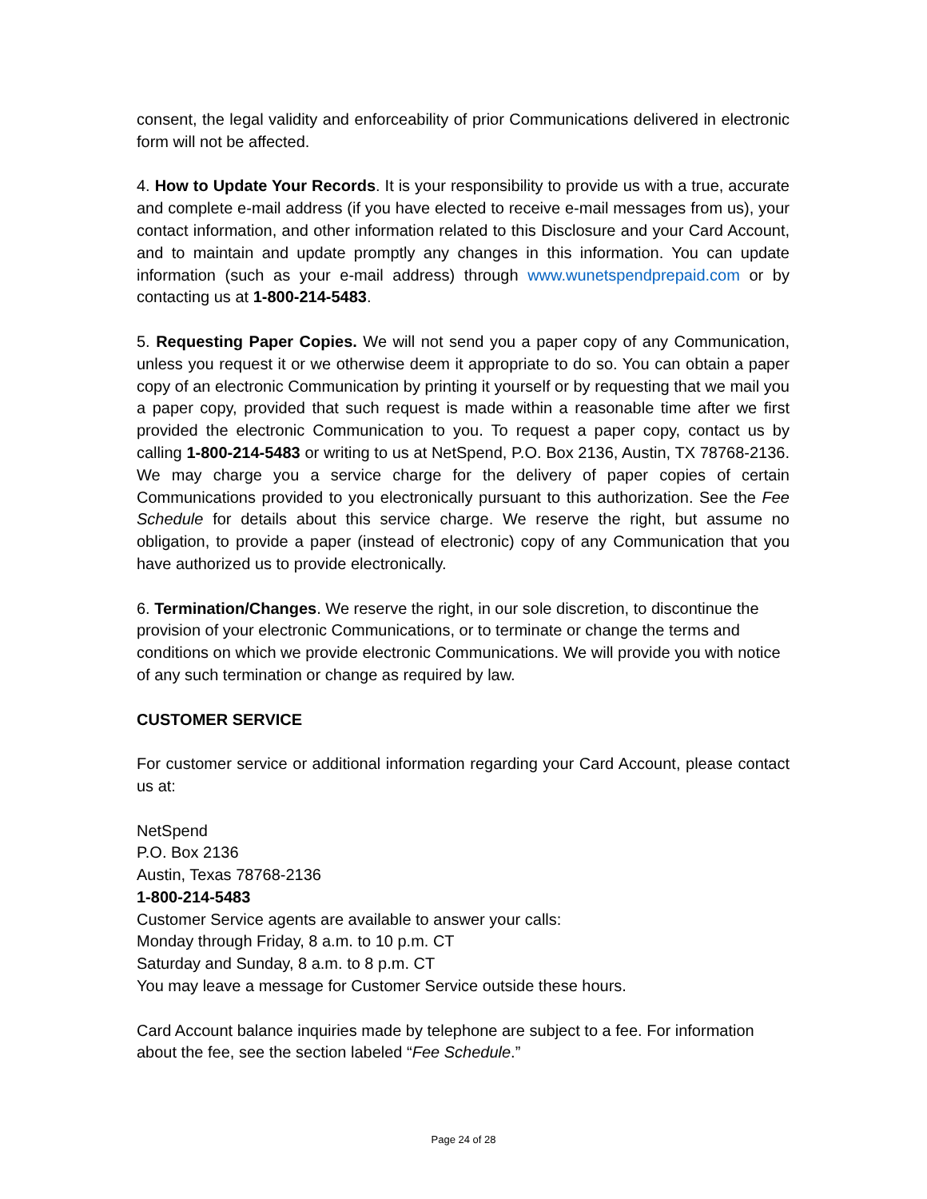consent, the legal validity and enforceability of prior Communications delivered in electronic form will not be affected.
4. How to Update Your Records. It is your responsibility to provide us with a true, accurate and complete e-mail address (if you have elected to receive e-mail messages from us), your contact information, and other information related to this Disclosure and your Card Account, and to maintain and update promptly any changes in this information. You can update information (such as your e-mail address) through www.wunetspendprepaid.com or by contacting us at 1-800-214-5483.
5. Requesting Paper Copies. We will not send you a paper copy of any Communication, unless you request it or we otherwise deem it appropriate to do so. You can obtain a paper copy of an electronic Communication by printing it yourself or by requesting that we mail you a paper copy, provided that such request is made within a reasonable time after we first provided the electronic Communication to you. To request a paper copy, contact us by calling 1-800-214-5483 or writing to us at NetSpend, P.O. Box 2136, Austin, TX 78768-2136. We may charge you a service charge for the delivery of paper copies of certain Communications provided to you electronically pursuant to this authorization. See the Fee Schedule for details about this service charge. We reserve the right, but assume no obligation, to provide a paper (instead of electronic) copy of any Communication that you have authorized us to provide electronically.
6. Termination/Changes. We reserve the right, in our sole discretion, to discontinue the provision of your electronic Communications, or to terminate or change the terms and conditions on which we provide electronic Communications. We will provide you with notice of any such termination or change as required by law.
CUSTOMER SERVICE
For customer service or additional information regarding your Card Account, please contact us at:
NetSpend
P.O. Box 2136
Austin, Texas 78768-2136
1-800-214-5483
Customer Service agents are available to answer your calls:
Monday through Friday, 8 a.m. to 10 p.m. CT
Saturday and Sunday, 8 a.m. to 8 p.m. CT
You may leave a message for Customer Service outside these hours.
Card Account balance inquiries made by telephone are subject to a fee. For information about the fee, see the section labeled “Fee Schedule.”
Page 24 of 28